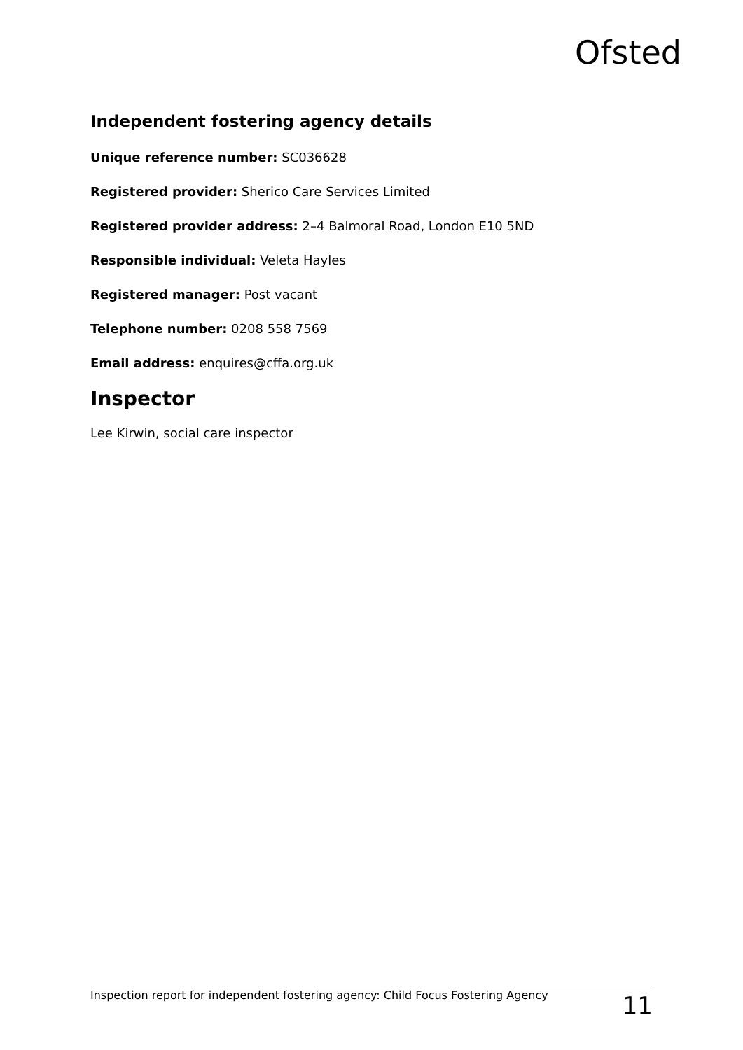Ofsted
Independent fostering agency details
Unique reference number: SC036628
Registered provider: Sherico Care Services Limited
Registered provider address: 2–4 Balmoral Road, London E10 5ND
Responsible individual: Veleta Hayles
Registered manager: Post vacant
Telephone number: 0208 558 7569
Email address: enquires@cffa.org.uk
Inspector
Lee Kirwin, social care inspector
Inspection report for independent fostering agency: Child Focus Fostering Agency 11